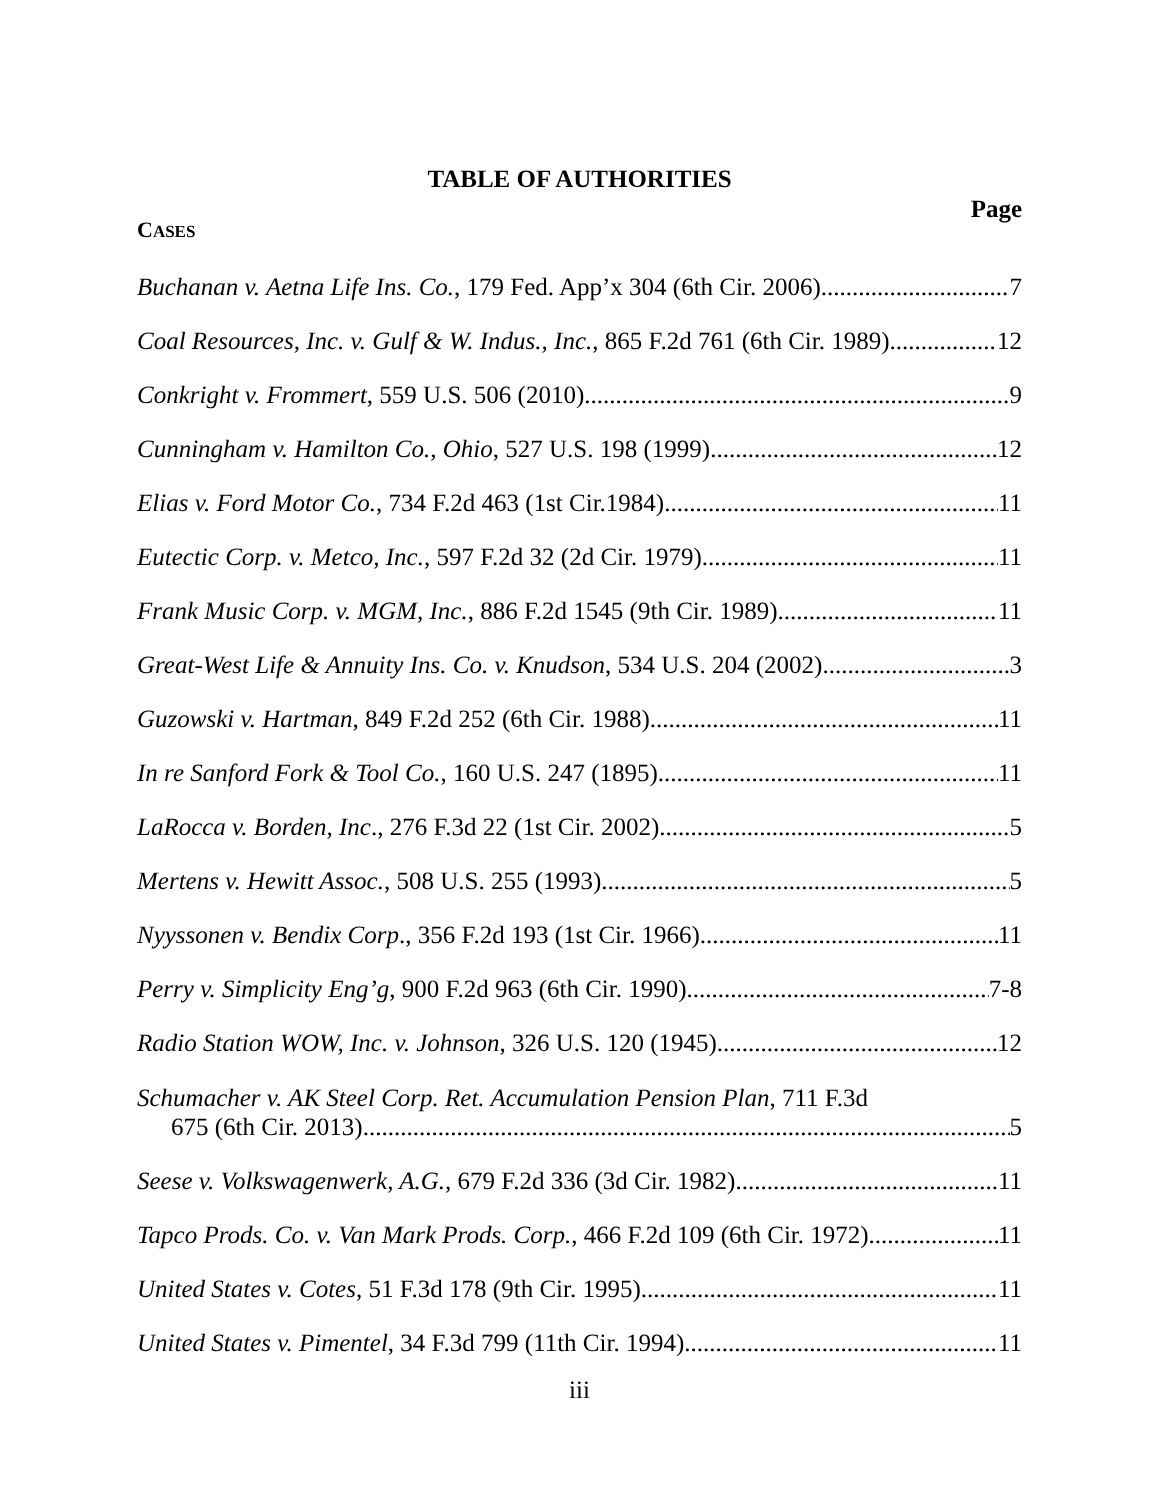TABLE OF AUTHORITIES
Page
CASES
Buchanan v. Aetna Life Ins. Co., 179 Fed. App’x 304 (6th Cir. 2006) 7
Coal Resources, Inc. v. Gulf & W. Indus., Inc., 865 F.2d 761 (6th Cir. 1989) 12
Conkright v. Frommert, 559 U.S. 506 (2010) 9
Cunningham v. Hamilton Co., Ohio, 527 U.S. 198 (1999) 12
Elias v. Ford Motor Co., 734 F.2d 463 (1st Cir.1984) 11
Eutectic Corp. v. Metco, Inc., 597 F.2d 32 (2d Cir. 1979) 11
Frank Music Corp. v. MGM, Inc., 886 F.2d 1545 (9th Cir. 1989) 11
Great-West Life & Annuity Ins. Co. v. Knudson, 534 U.S. 204 (2002) 3
Guzowski v. Hartman, 849 F.2d 252 (6th Cir. 1988) 11
In re Sanford Fork & Tool Co., 160 U.S. 247 (1895) 11
LaRocca v. Borden, Inc., 276 F.3d 22 (1st Cir. 2002) 5
Mertens v. Hewitt Assoc., 508 U.S. 255 (1993) 5
Nyyssonen v. Bendix Corp., 356 F.2d 193 (1st Cir. 1966) 11
Perry v. Simplicity Eng’g, 900 F.2d 963 (6th Cir. 1990) 7-8
Radio Station WOW, Inc. v. Johnson, 326 U.S. 120 (1945) 12
Schumacher v. AK Steel Corp. Ret. Accumulation Pension Plan, 711 F.3d
675 (6th Cir. 2013) 5
Seese v. Volkswagenwerk, A.G., 679 F.2d 336 (3d Cir. 1982) 11
Tapco Prods. Co. v. Van Mark Prods. Corp., 466 F.2d 109 (6th Cir. 1972) 11
United States v. Cotes, 51 F.3d 178 (9th Cir. 1995) 11
United States v. Pimentel, 34 F.3d 799 (11th Cir. 1994) 11
iii